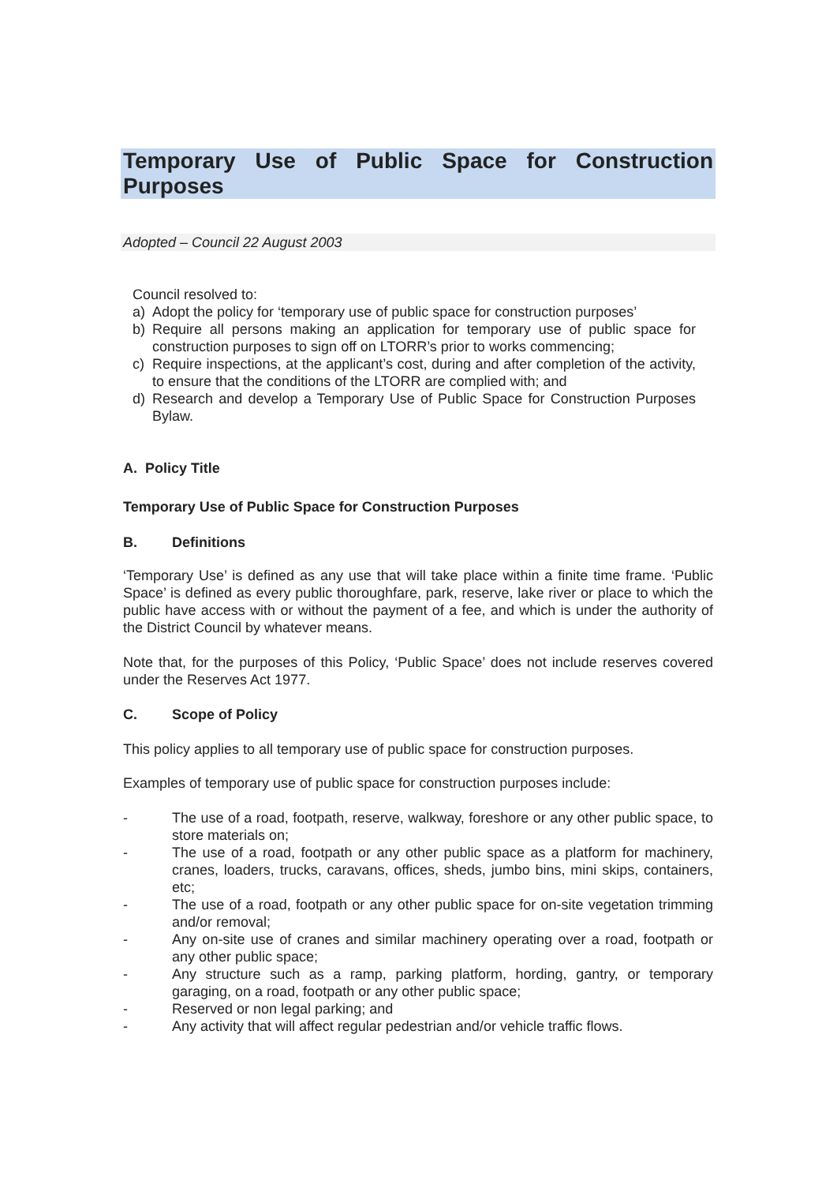Temporary Use of Public Space for Construction Purposes
Adopted – Council 22 August 2003
Council resolved to:
a) Adopt the policy for ‘temporary use of public space for construction purposes’
b) Require all persons making an application for temporary use of public space for construction purposes to sign off on LTORR’s prior to works commencing;
c) Require inspections, at the applicant’s cost, during and after completion of the activity, to ensure that the conditions of the LTORR are complied with; and
d) Research and develop a Temporary Use of Public Space for Construction Purposes Bylaw.
A. Policy Title
Temporary Use of Public Space for Construction Purposes
B. Definitions
‘Temporary Use’ is defined as any use that will take place within a finite time frame. ‘Public Space’ is defined as every public thoroughfare, park, reserve, lake river or place to which the public have access with or without the payment of a fee, and which is under the authority of the District Council by whatever means.
Note that, for the purposes of this Policy, ‘Public Space’ does not include reserves covered under the Reserves Act 1977.
C. Scope of Policy
This policy applies to all temporary use of public space for construction purposes.
Examples of temporary use of public space for construction purposes include:
- The use of a road, footpath, reserve, walkway, foreshore or any other public space, to store materials on;
- The use of a road, footpath or any other public space as a platform for machinery, cranes, loaders, trucks, caravans, offices, sheds, jumbo bins, mini skips, containers, etc;
- The use of a road, footpath or any other public space for on-site vegetation trimming and/or removal;
- Any on-site use of cranes and similar machinery operating over a road, footpath or any other public space;
- Any structure such as a ramp, parking platform, hording, gantry, or temporary garaging, on a road, footpath or any other public space;
- Reserved or non legal parking; and
- Any activity that will affect regular pedestrian and/or vehicle traffic flows.